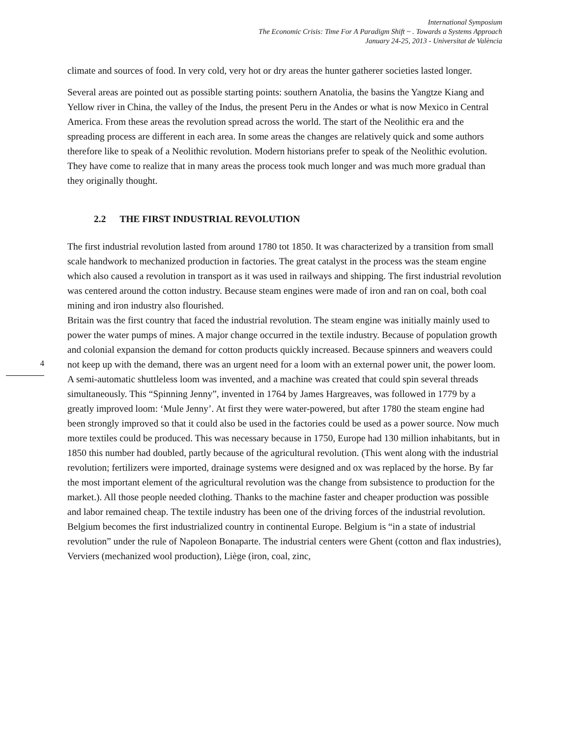International Symposium
The Economic Crisis: Time For A Paradigm Shift ~ . Towards a Systems Approach
January 24-25, 2013 - Universitat de València
climate and sources of food. In very cold, very hot or dry areas the hunter gatherer societies lasted longer.
Several areas are pointed out as possible starting points: southern Anatolia, the basins the Yangtze Kiang and Yellow river in China, the valley of the Indus, the present Peru in the Andes or what is now Mexico in Central America. From these areas the revolution spread across the world. The start of the Neolithic era and the spreading process are different in each area. In some areas the changes are relatively quick and some authors therefore like to speak of a Neolithic revolution. Modern historians prefer to speak of the Neolithic evolution. They have come to realize that in many areas the process took much longer and was much more gradual than they originally thought.
2.2 THE FIRST INDUSTRIAL REVOLUTION
The first industrial revolution lasted from around 1780 tot 1850. It was characterized by a transition from small scale handwork to mechanized production in factories. The great catalyst in the process was the steam engine which also caused a revolution in transport as it was used in railways and shipping. The first industrial revolution was centered around the cotton industry. Because steam engines were made of iron and ran on coal, both coal mining and iron industry also flourished.
4
Britain was the first country that faced the industrial revolution. The steam engine was initially mainly used to power the water pumps of mines. A major change occurred in the textile industry. Because of population growth and colonial expansion the demand for cotton products quickly increased. Because spinners and weavers could not keep up with the demand, there was an urgent need for a loom with an external power unit, the power loom.
A semi-automatic shuttleless loom was invented, and a machine was created that could spin several threads simultaneously. This “Spinning Jenny”, invented in 1764 by James Hargreaves, was followed in 1779 by a greatly improved loom: ‘Mule Jenny’. At first they were water-powered, but after 1780 the steam engine had been strongly improved so that it could also be used in the factories could be used as a power source. Now much more textiles could be produced. This was necessary because in 1750, Europe had 130 million inhabitants, but in 1850 this number had doubled, partly because of the agricultural revolution. (This went along with the industrial revolution; fertilizers were imported, drainage systems were designed and ox was replaced by the horse. By far the most important element of the agricultural revolution was the change from subsistence to production for the market.). All those people needed clothing. Thanks to the machine faster and cheaper production was possible and labor remained cheap. The textile industry has been one of the driving forces of the industrial revolution.
Belgium becomes the first industrialized country in continental Europe. Belgium is “in a state of industrial revolution” under the rule of Napoleon Bonaparte. The industrial centers were Ghent (cotton and flax industries), Verviers (mechanized wool production), Liège (iron, coal, zinc,